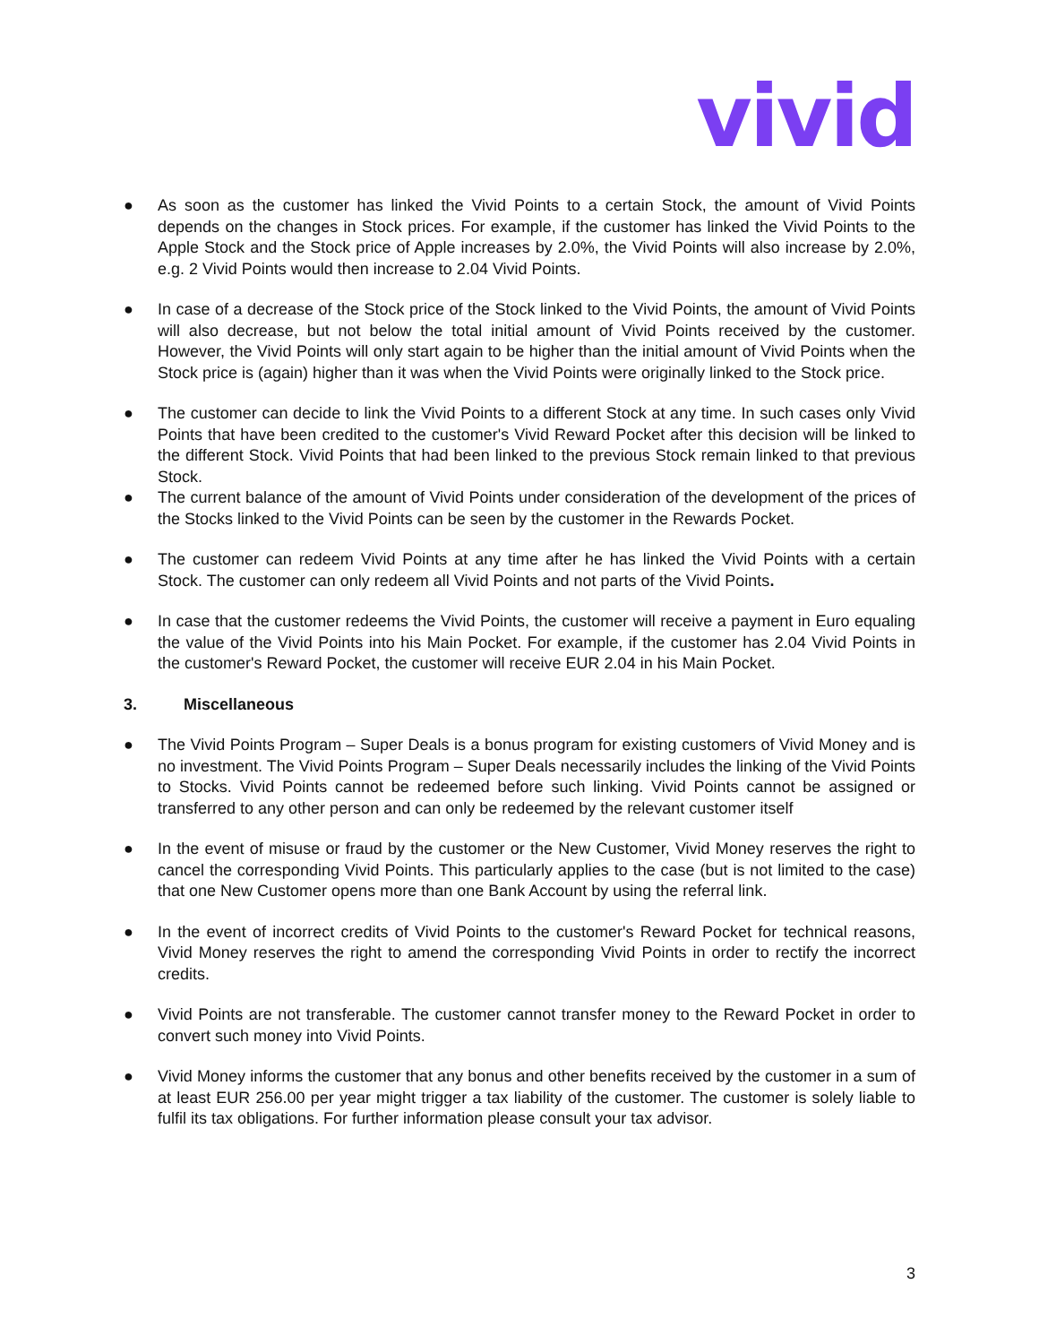vivid
● As soon as the customer has linked the Vivid Points to a certain Stock, the amount of Vivid Points depends on the changes in Stock prices. For example, if the customer has linked the Vivid Points to the Apple Stock and the Stock price of Apple increases by 2.0%, the Vivid Points will also increase by 2.0%, e.g. 2 Vivid Points would then increase to 2.04 Vivid Points.
● In case of a decrease of the Stock price of the Stock linked to the Vivid Points, the amount of Vivid Points will also decrease, but not below the total initial amount of Vivid Points received by the customer. However, the Vivid Points will only start again to be higher than the initial amount of Vivid Points when the Stock price is (again) higher than it was when the Vivid Points were originally linked to the Stock price.
● The customer can decide to link the Vivid Points to a different Stock at any time. In such cases only Vivid Points that have been credited to the customer's Vivid Reward Pocket after this decision will be linked to the different Stock. Vivid Points that had been linked to the previous Stock remain linked to that previous Stock.
● The current balance of the amount of Vivid Points under consideration of the development of the prices of the Stocks linked to the Vivid Points can be seen by the customer in the Rewards Pocket.
● The customer can redeem Vivid Points at any time after he has linked the Vivid Points with a certain Stock. The customer can only redeem all Vivid Points and not parts of the Vivid Points.
● In case that the customer redeems the Vivid Points, the customer will receive a payment in Euro equaling the value of the Vivid Points into his Main Pocket. For example, if the customer has 2.04 Vivid Points in the customer's Reward Pocket, the customer will receive EUR 2.04 in his Main Pocket.
3. Miscellaneous
● The Vivid Points Program – Super Deals is a bonus program for existing customers of Vivid Money and is no investment. The Vivid Points Program – Super Deals necessarily includes the linking of the Vivid Points to Stocks. Vivid Points cannot be redeemed before such linking. Vivid Points cannot be assigned or transferred to any other person and can only be redeemed by the relevant customer itself
● In the event of misuse or fraud by the customer or the New Customer, Vivid Money reserves the right to cancel the corresponding Vivid Points. This particularly applies to the case (but is not limited to the case) that one New Customer opens more than one Bank Account by using the referral link.
● In the event of incorrect credits of Vivid Points to the customer's Reward Pocket for technical reasons, Vivid Money reserves the right to amend the corresponding Vivid Points in order to rectify the incorrect credits.
● Vivid Points are not transferable. The customer cannot transfer money to the Reward Pocket in order to convert such money into Vivid Points.
● Vivid Money informs the customer that any bonus and other benefits received by the customer in a sum of at least EUR 256.00 per year might trigger a tax liability of the customer. The customer is solely liable to fulfil its tax obligations. For further information please consult your tax advisor.
3